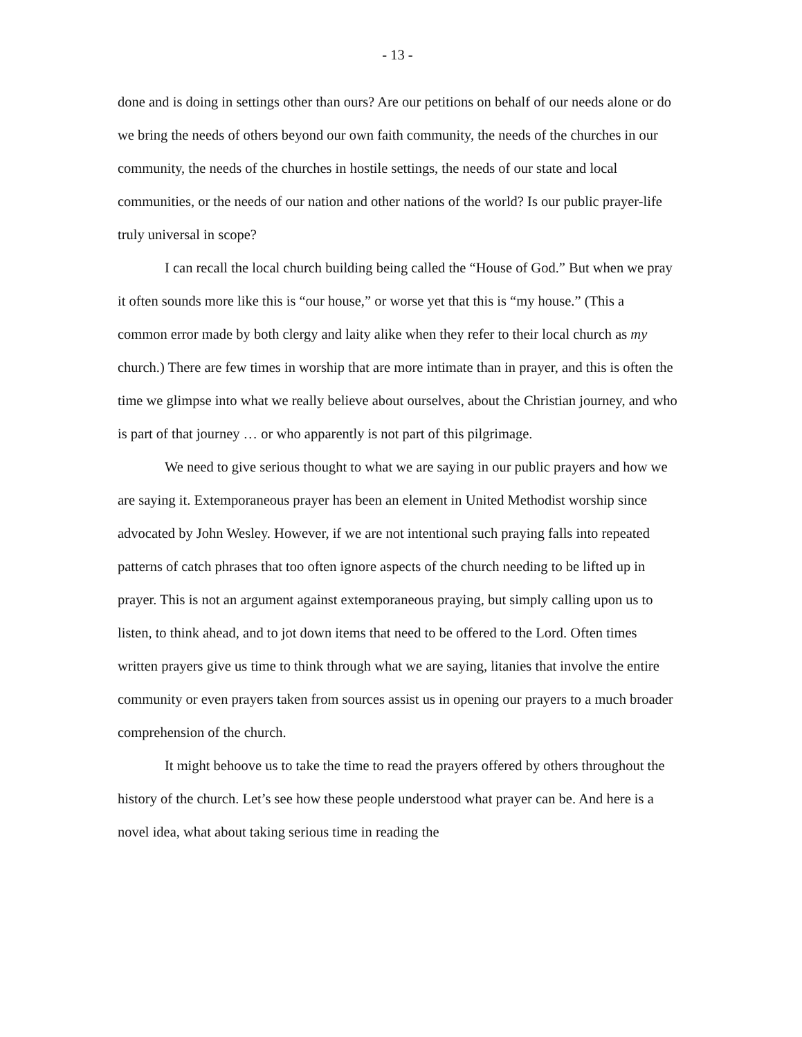- 13 -
done and is doing in settings other than ours? Are our petitions on behalf of our needs alone or do we bring the needs of others beyond our own faith community, the needs of the churches in our community, the needs of the churches in hostile settings, the needs of our state and local communities, or the needs of our nation and other nations of the world? Is our public prayer-life truly universal in scope?
I can recall the local church building being called the “House of God.” But when we pray it often sounds more like this is “our house,” or worse yet that this is “my house.” (This a common error made by both clergy and laity alike when they refer to their local church as my church.) There are few times in worship that are more intimate than in prayer, and this is often the time we glimpse into what we really believe about ourselves, about the Christian journey, and who is part of that journey … or who apparently is not part of this pilgrimage.
We need to give serious thought to what we are saying in our public prayers and how we are saying it. Extemporaneous prayer has been an element in United Methodist worship since advocated by John Wesley. However, if we are not intentional such praying falls into repeated patterns of catch phrases that too often ignore aspects of the church needing to be lifted up in prayer. This is not an argument against extemporaneous praying, but simply calling upon us to listen, to think ahead, and to jot down items that need to be offered to the Lord. Often times written prayers give us time to think through what we are saying, litanies that involve the entire community or even prayers taken from sources assist us in opening our prayers to a much broader comprehension of the church.
It might behoove us to take the time to read the prayers offered by others throughout the history of the church. Let’s see how these people understood what prayer can be. And here is a novel idea, what about taking serious time in reading the